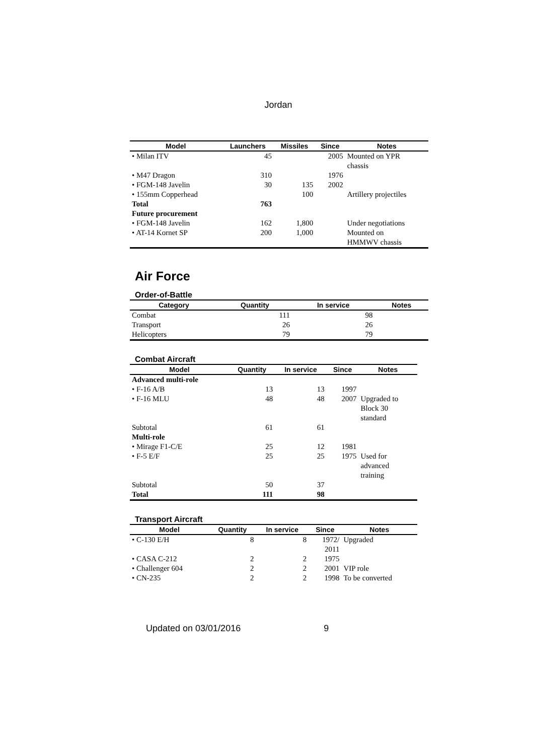Jordan
| Model | Launchers | Missiles | Since | Notes |
| --- | --- | --- | --- | --- |
| • Milan ITV | 45 | | 2005 | Mounted on YPR chassis |
| • M47 Dragon | 310 | | 1976 | |
| • FGM-148 Javelin | 30 | 135 | 2002 | |
| • 155mm Copperhead | | 100 | | Artillery projectiles |
| Total | 763 | | | |
| Future procurement | | | | |
| • FGM-148 Javelin | 162 | 1,800 | | Under negotiations |
| • AT-14 Kornet SP | 200 | 1,000 | | Mounted on HMMWV chassis |
Air Force
Order-of-Battle
| Category | Quantity | In service | Notes |
| --- | --- | --- | --- |
| Combat | 111 | 98 | |
| Transport | 26 | 26 | |
| Helicopters | 79 | 79 | |
Combat Aircraft
| Model | Quantity | In service | Since | Notes |
| --- | --- | --- | --- | --- |
| Advanced multi-role | | | | |
| • F-16 A/B | 13 | 13 | 1997 | |
| • F-16 MLU | 48 | 48 | 2007 | Upgraded to Block 30 standard |
| Subtotal | 61 | 61 | | |
| Multi-role | | | | |
| • Mirage F1-C/E | 25 | 12 | 1981 | |
| • F-5 E/F | 25 | 25 | 1975 | Used for advanced training |
| Subtotal | 50 | 37 | | |
| Total | 111 | 98 | | |
Transport Aircraft
| Model | Quantity | In service | Since | Notes |
| --- | --- | --- | --- | --- |
| • C-130 E/H | 8 | 8 | 1972/ 2011 | Upgraded |
| • CASA C-212 | 2 | 2 | 1975 | |
| • Challenger 604 | 2 | 2 | 2001 | VIP role |
| • CN-235 | 2 | 2 | 1998 | To be converted |
Updated on 03/01/2016 9